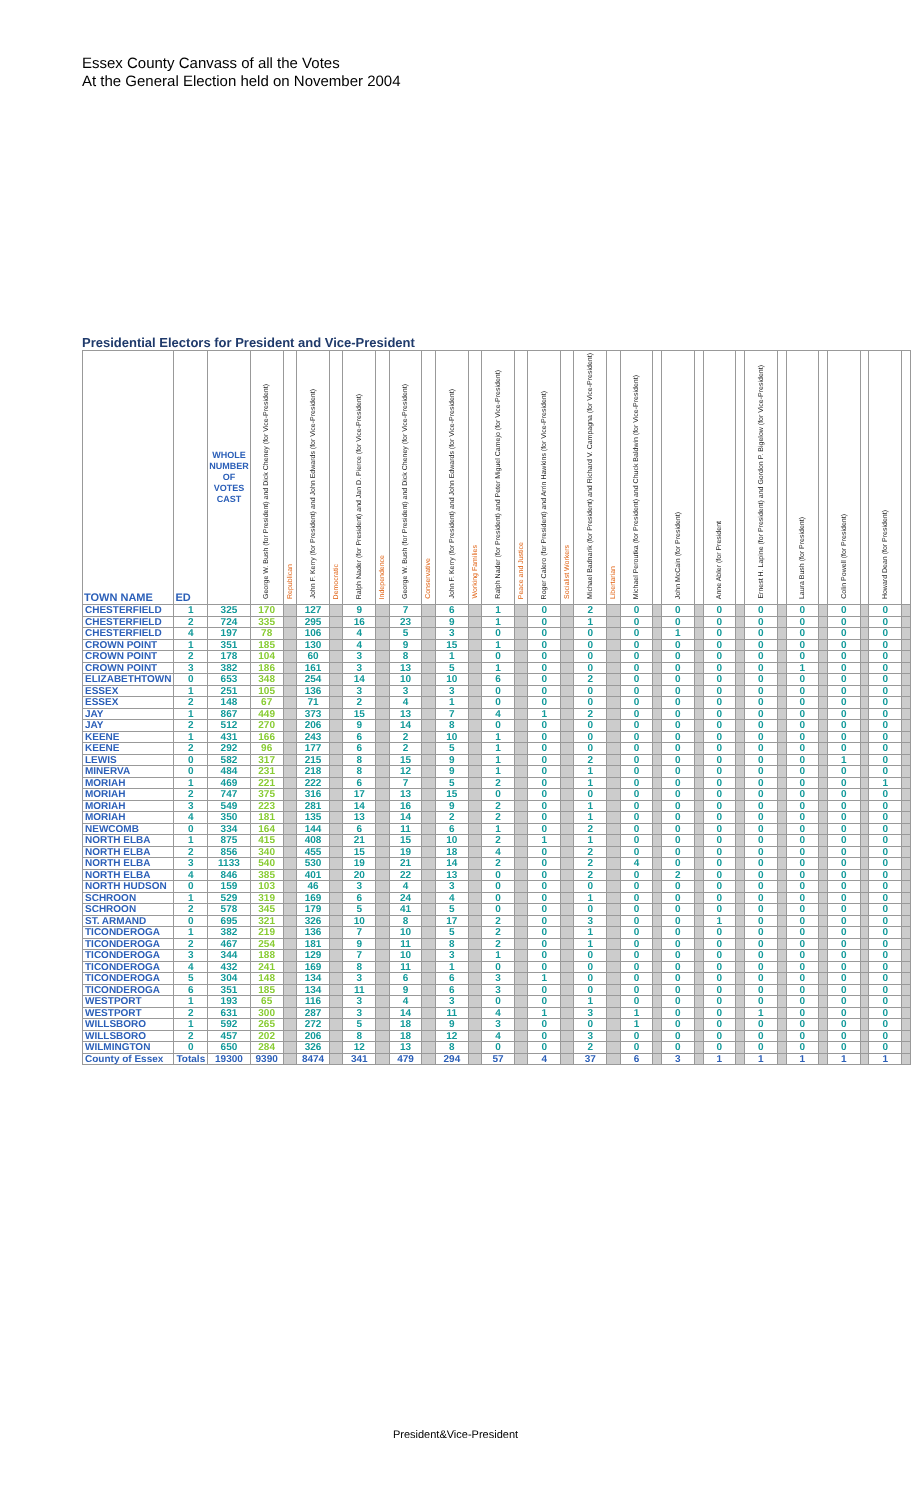Essex County Canvass of all the Votes
At the General Election held on November 2004
Presidential Electors for President and Vice-President
| TOWN NAME | ED | WHOLE NUMBER OF VOTES CAST | George W. Bush (for President) and Dick Cheney (for Vice-President) | Republican | John F. Kerry (for President) and John Edwards (for Vice-President) | Democratic | Ralph Nader (for President) and Jan D. Pierce (for Vice-President) | Independence | George W. Bush (for President) and Dick Cheney (for Vice-President) | Conservative | John F. Kerry (for President) and John Edwards (for Vice-President) | Working Families | Ralph Nader (for President) and Peter Miguel Camejo (for Vice-President) | Peace and Justice | Roger Calero (for President) and Arrin Hawkins (for Vice-President) | Socialist Workers | Michael Badnarik (for President) and Richard V. Campagna (for Vice-President) | Libertarian | Michael Peroutka (for President) and Chuck Baldwin (for Vice-President) | | John McCain (for President) | | Anne Abler (for President | | Ernest H. Lapine (for President) and Gordon P. Bigelow (for Vice-President) | | Laura Bush (for President) | | Colin Powell (for President) | | Howard Dean (for President) | |
| --- | --- | --- | --- | --- | --- | --- | --- | --- | --- | --- | --- | --- | --- | --- | --- | --- | --- | --- | --- | --- | --- | --- | --- | --- | --- | --- | --- | --- | --- | --- | --- | --- |
| CHESTERFIELD | 1 | 325 | 170 | | 127 | | 9 | | 7 | | 6 | | 1 | | 0 | | 2 | | 0 | | 0 | | 0 | | 0 | | 0 | | 0 | | 0 | |
| CHESTERFIELD | 2 | 724 | 335 | | 295 | | 16 | | 23 | | 9 | | 1 | | 0 | | 1 | | 0 | | 0 | | 0 | | 0 | | 0 | | 0 | | 0 | |
| CHESTERFIELD | 4 | 197 | 78 | | 106 | | 4 | | 5 | | 3 | | 0 | | 0 | | 0 | | 0 | | 1 | | 0 | | 0 | | 0 | | 0 | | 0 | |
| CROWN POINT | 1 | 351 | 185 | | 130 | | 4 | | 9 | | 15 | | 1 | | 0 | | 0 | | 0 | | 0 | | 0 | | 0 | | 0 | | 0 | | 0 | |
| CROWN POINT | 2 | 178 | 104 | | 60 | | 3 | | 8 | | 1 | | 0 | | 0 | | 0 | | 0 | | 0 | | 0 | | 0 | | 0 | | 0 | | 0 | |
| CROWN POINT | 3 | 382 | 186 | | 161 | | 3 | | 13 | | 5 | | 1 | | 0 | | 0 | | 0 | | 0 | | 0 | | 0 | | 1 | | 0 | | 0 | |
| ELIZABETHTOWN | 0 | 653 | 348 | | 254 | | 14 | | 10 | | 10 | | 6 | | 0 | | 2 | | 0 | | 0 | | 0 | | 0 | | 0 | | 0 | | 0 | |
| ESSEX | 1 | 251 | 105 | | 136 | | 3 | | 3 | | 3 | | 0 | | 0 | | 0 | | 0 | | 0 | | 0 | | 0 | | 0 | | 0 | | 0 | |
| ESSEX | 2 | 148 | 67 | | 71 | | 2 | | 4 | | 1 | | 0 | | 0 | | 0 | | 0 | | 0 | | 0 | | 0 | | 0 | | 0 | | 0 | |
| JAY | 1 | 867 | 449 | | 373 | | 15 | | 13 | | 7 | | 4 | | 1 | | 2 | | 0 | | 0 | | 0 | | 0 | | 0 | | 0 | | 0 | |
| JAY | 2 | 512 | 270 | | 206 | | 9 | | 14 | | 8 | | 0 | | 0 | | 0 | | 0 | | 0 | | 0 | | 0 | | 0 | | 0 | | 0 | |
| KEENE | 1 | 431 | 166 | | 243 | | 6 | | 2 | | 10 | | 1 | | 0 | | 0 | | 0 | | 0 | | 0 | | 0 | | 0 | | 0 | | 0 | |
| KEENE | 2 | 292 | 96 | | 177 | | 6 | | 2 | | 5 | | 1 | | 0 | | 0 | | 0 | | 0 | | 0 | | 0 | | 0 | | 0 | | 0 | |
| LEWIS | 0 | 582 | 317 | | 215 | | 8 | | 15 | | 9 | | 1 | | 0 | | 2 | | 0 | | 0 | | 0 | | 0 | | 0 | | 1 | | 0 | |
| MINERVA | 0 | 484 | 231 | | 218 | | 8 | | 12 | | 9 | | 1 | | 0 | | 1 | | 0 | | 0 | | 0 | | 0 | | 0 | | 0 | | 0 | |
| MORIAH | 1 | 469 | 221 | | 222 | | 6 | | 7 | | 5 | | 2 | | 0 | | 1 | | 0 | | 0 | | 0 | | 0 | | 0 | | 0 | | 1 | |
| MORIAH | 2 | 747 | 375 | | 316 | | 17 | | 13 | | 15 | | 0 | | 0 | | 0 | | 0 | | 0 | | 0 | | 0 | | 0 | | 0 | | 0 | |
| MORIAH | 3 | 549 | 223 | | 281 | | 14 | | 16 | | 9 | | 2 | | 0 | | 1 | | 0 | | 0 | | 0 | | 0 | | 0 | | 0 | | 0 | |
| MORIAH | 4 | 350 | 181 | | 135 | | 13 | | 14 | | 2 | | 2 | | 0 | | 1 | | 0 | | 0 | | 0 | | 0 | | 0 | | 0 | | 0 | |
| NEWCOMB | 0 | 334 | 164 | | 144 | | 6 | | 11 | | 6 | | 1 | | 0 | | 2 | | 0 | | 0 | | 0 | | 0 | | 0 | | 0 | | 0 | |
| NORTH ELBA | 1 | 875 | 415 | | 408 | | 21 | | 15 | | 10 | | 2 | | 1 | | 1 | | 0 | | 0 | | 0 | | 0 | | 0 | | 0 | | 0 | |
| NORTH ELBA | 2 | 856 | 340 | | 455 | | 15 | | 19 | | 18 | | 4 | | 0 | | 2 | | 0 | | 0 | | 0 | | 0 | | 0 | | 0 | | 0 | |
| NORTH ELBA | 3 | 1133 | 540 | | 530 | | 19 | | 21 | | 14 | | 2 | | 0 | | 2 | | 4 | | 0 | | 0 | | 0 | | 0 | | 0 | | 0 | |
| NORTH ELBA | 4 | 846 | 385 | | 401 | | 20 | | 22 | | 13 | | 0 | | 0 | | 2 | | 0 | | 2 | | 0 | | 0 | | 0 | | 0 | | 0 | |
| NORTH HUDSON | 0 | 159 | 103 | | 46 | | 3 | | 4 | | 3 | | 0 | | 0 | | 0 | | 0 | | 0 | | 0 | | 0 | | 0 | | 0 | | 0 | |
| SCHROON | 1 | 529 | 319 | | 169 | | 6 | | 24 | | 4 | | 0 | | 0 | | 1 | | 0 | | 0 | | 0 | | 0 | | 0 | | 0 | | 0 | |
| SCHROON | 2 | 578 | 345 | | 179 | | 5 | | 41 | | 5 | | 0 | | 0 | | 0 | | 0 | | 0 | | 0 | | 0 | | 0 | | 0 | | 0 | |
| ST. ARMAND | 0 | 695 | 321 | | 326 | | 10 | | 8 | | 17 | | 2 | | 0 | | 3 | | 0 | | 0 | | 1 | | 0 | | 0 | | 0 | | 0 | |
| TICONDEROGA | 1 | 382 | 219 | | 136 | | 7 | | 10 | | 5 | | 2 | | 0 | | 1 | | 0 | | 0 | | 0 | | 0 | | 0 | | 0 | | 0 | |
| TICONDEROGA | 2 | 467 | 254 | | 181 | | 9 | | 11 | | 8 | | 2 | | 0 | | 1 | | 0 | | 0 | | 0 | | 0 | | 0 | | 0 | | 0 | |
| TICONDEROGA | 3 | 344 | 188 | | 129 | | 7 | | 10 | | 3 | | 1 | | 0 | | 0 | | 0 | | 0 | | 0 | | 0 | | 0 | | 0 | | 0 | |
| TICONDEROGA | 4 | 432 | 241 | | 169 | | 8 | | 11 | | 1 | | 0 | | 0 | | 0 | | 0 | | 0 | | 0 | | 0 | | 0 | | 0 | | 0 | |
| TICONDEROGA | 5 | 304 | 148 | | 134 | | 3 | | 6 | | 6 | | 3 | | 1 | | 0 | | 0 | | 0 | | 0 | | 0 | | 0 | | 0 | | 0 | |
| TICONDEROGA | 6 | 351 | 185 | | 134 | | 11 | | 9 | | 6 | | 3 | | 0 | | 0 | | 0 | | 0 | | 0 | | 0 | | 0 | | 0 | | 0 | |
| WESTPORT | 1 | 193 | 65 | | 116 | | 3 | | 4 | | 3 | | 0 | | 0 | | 1 | | 0 | | 0 | | 0 | | 0 | | 0 | | 0 | | 0 | |
| WESTPORT | 2 | 631 | 300 | | 287 | | 3 | | 14 | | 11 | | 4 | | 1 | | 3 | | 1 | | 0 | | 0 | | 1 | | 0 | | 0 | | 0 | |
| WILLSBORO | 1 | 592 | 265 | | 272 | | 5 | | 18 | | 9 | | 3 | | 0 | | 0 | | 1 | | 0 | | 0 | | 0 | | 0 | | 0 | | 0 | |
| WILLSBORO | 2 | 457 | 202 | | 206 | | 8 | | 18 | | 12 | | 4 | | 0 | | 3 | | 0 | | 0 | | 0 | | 0 | | 0 | | 0 | | 0 | |
| WILMINGTON | 0 | 650 | 284 | | 326 | | 12 | | 13 | | 8 | | 0 | | 0 | | 2 | | 0 | | 0 | | 0 | | 0 | | 0 | | 0 | | 0 | |
| County of Essex | Totals | 19300 | 9390 | | 8474 | | 341 | | 479 | | 294 | | 57 | | 4 | | 37 | | 6 | | 3 | | 1 | | 1 | | 1 | | 1 | | 1 | |
President&Vice-President